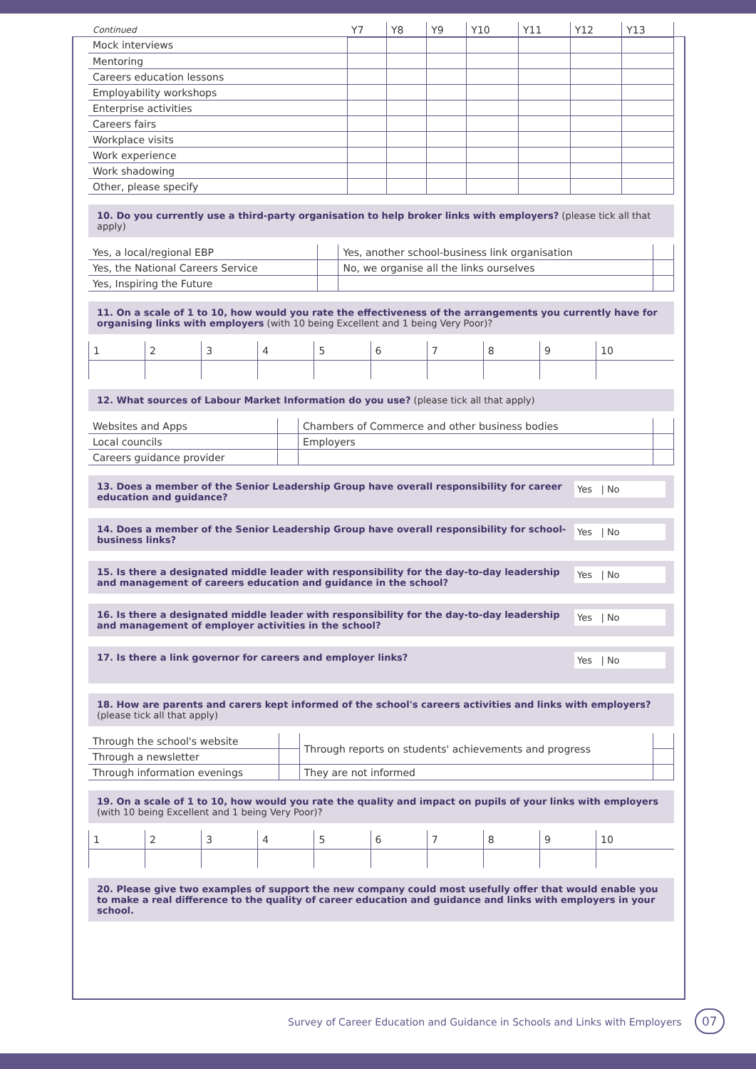| Continued | Y7 | Y8 | Y9 | Y10 | Y11 | Y12 | Y13 |
| Mock interviews | | | | | | | |
| Mentoring | | | | | | | |
| Careers education lessons | | | | | | | |
| Employability workshops | | | | | | | |
| Enterprise activities | | | | | | | |
| Careers fairs | | | | | | | |
| Workplace visits | | | | | | | |
| Work experience | | | | | | | |
| Work shadowing | | | | | | | |
| Other, please specify | | | | | | | |
10. Do you currently use a third-party organisation to help broker links with employers? (please tick all that apply)
| Yes, a local/regional EBP | | Yes, another school-business link organisation | |
| Yes, the National Careers Service | | No, we organise all the links ourselves | |
| Yes, Inspiring the Future | | | |
11. On a scale of 1 to 10, how would you rate the effectiveness of the arrangements you currently have for organising links with employers (with 10 being Excellent and 1 being Very Poor)?
| 1 | 2 | 3 | 4 | 5 | 6 | 7 | 8 | 9 | 10 |
12. What sources of Labour Market Information do you use? (please tick all that apply)
| Websites and Apps | | Chambers of Commerce and other business bodies | |
| Local councils | | Employers | |
| Careers guidance provider | | | |
Yes | No 13. Does a member of the Senior Leadership Group have overall responsibility for career education and guidance?
Yes | No 14. Does a member of the Senior Leadership Group have overall responsibility for school-business links?
Yes | No 15. Is there a designated middle leader with responsibility for the day-to-day leadership and management of careers education and guidance in the school?
Yes | No 16. Is there a designated middle leader with responsibility for the day-to-day leadership and management of employer activities in the school?
Yes | No 17. Is there a link governor for careers and employer links?
18. How are parents and carers kept informed of the school's careers activities and links with employers?
(please tick all that apply)
| Through the school's website | | Through reports on students' achievements and progress | |
| Through a newsletter | | | |
| Through information evenings | | They are not informed | |
19. On a scale of 1 to 10, how would you rate the quality and impact on pupils of your links with employers (with 10 being Excellent and 1 being Very Poor)?
| 1 | 2 | 3 | 4 | 5 | 6 | 7 | 8 | 9 | 10 |
20. Please give two examples of support the new company could most usefully offer that would enable you to make a real difference to the quality of career education and guidance and links with employers in your school.
Survey of Career Education and Guidance in Schools and Links with Employers 07